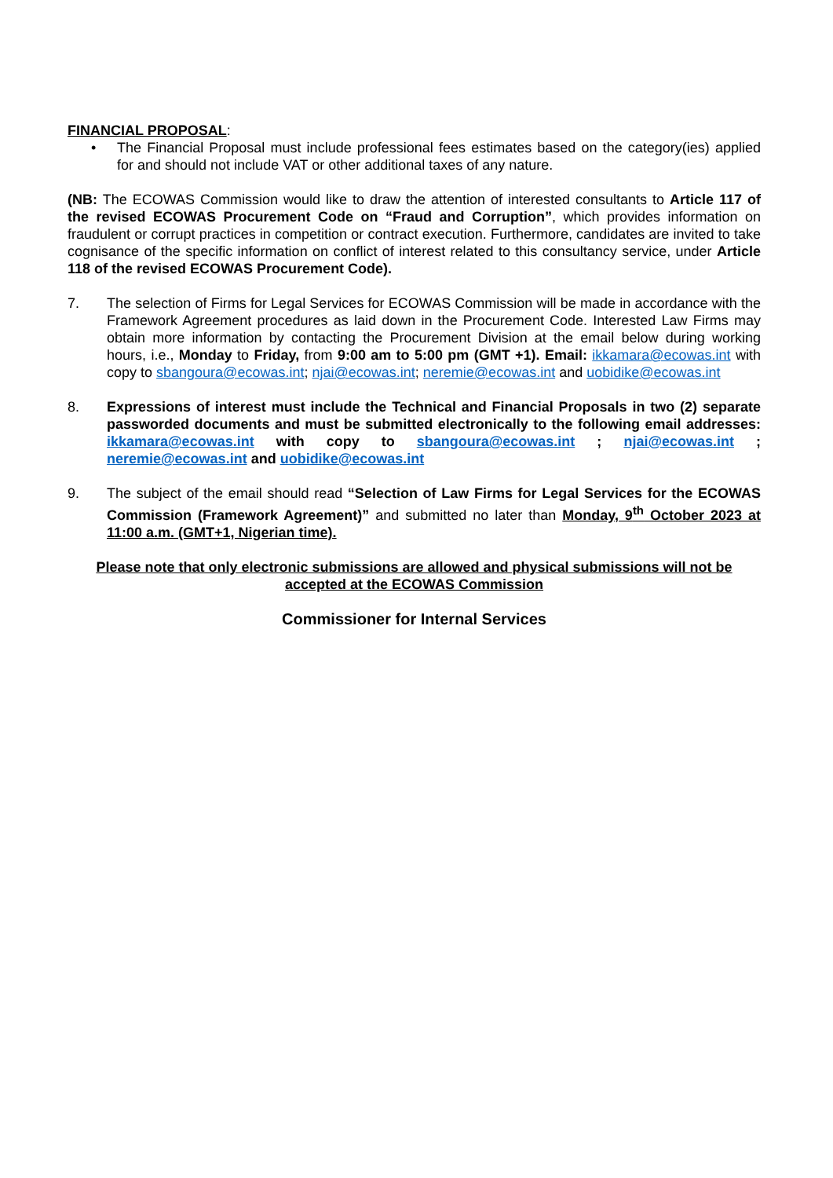FINANCIAL PROPOSAL:
• The Financial Proposal must include professional fees estimates based on the category(ies) applied for and should not include VAT or other additional taxes of any nature.
(NB: The ECOWAS Commission would like to draw the attention of interested consultants to Article 117 of the revised ECOWAS Procurement Code on “Fraud and Corruption”, which provides information on fraudulent or corrupt practices in competition or contract execution. Furthermore, candidates are invited to take cognisance of the specific information on conflict of interest related to this consultancy service, under Article 118 of the revised ECOWAS Procurement Code).
7. The selection of Firms for Legal Services for ECOWAS Commission will be made in accordance with the Framework Agreement procedures as laid down in the Procurement Code. Interested Law Firms may obtain more information by contacting the Procurement Division at the email below during working hours, i.e., Monday to Friday, from 9:00 am to 5:00 pm (GMT +1). Email: ikkamara@ecowas.int with copy to sbangoura@ecowas.int; njai@ecowas.int; neremie@ecowas.int and uobidike@ecowas.int
8. Expressions of interest must include the Technical and Financial Proposals in two (2) separate passworded documents and must be submitted electronically to the following email addresses: ikkamara@ecowas.int with copy to sbangoura@ecowas.int ; njai@ecowas.int ; neremie@ecowas.int and uobidike@ecowas.int
9. The subject of the email should read “Selection of Law Firms for Legal Services for the ECOWAS Commission (Framework Agreement)” and submitted no later than Monday, 9<sup>th</sup> October 2023 at 11:00 a.m. (GMT+1, Nigerian time).
Please note that only electronic submissions are allowed and physical submissions will not be accepted at the ECOWAS Commission
Commissioner for Internal Services